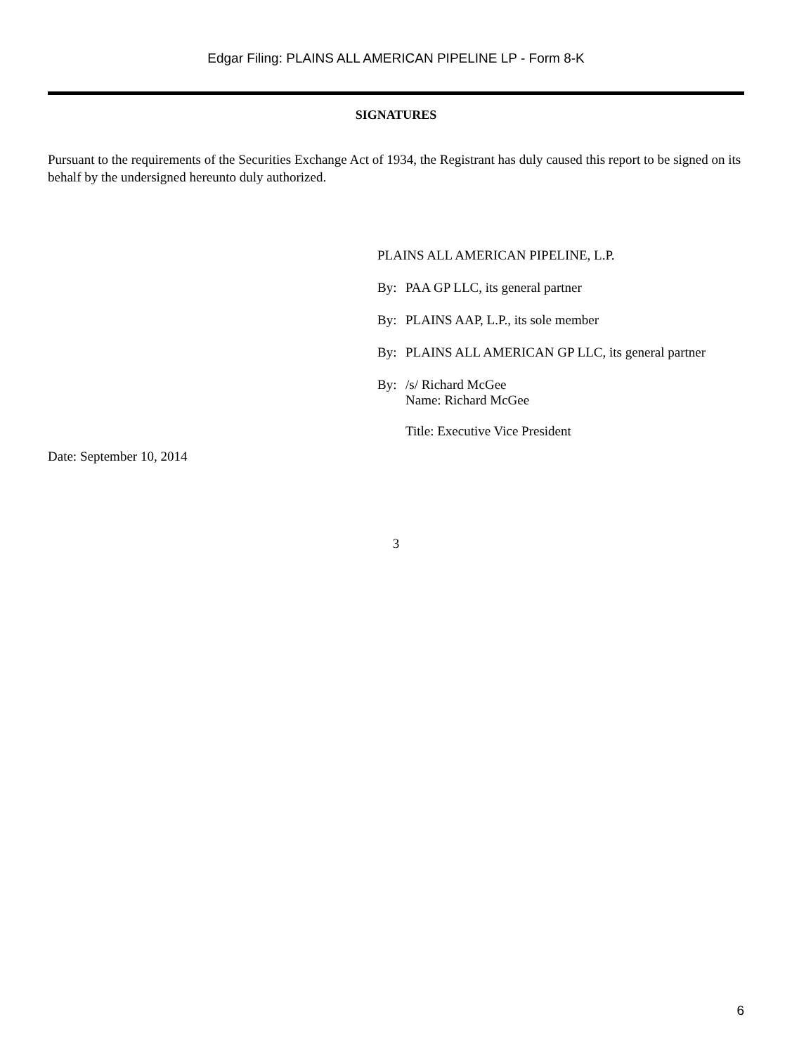Edgar Filing: PLAINS ALL AMERICAN PIPELINE LP - Form 8-K
SIGNATURES
Pursuant to the requirements of the Securities Exchange Act of 1934, the Registrant has duly caused this report to be signed on its behalf by the undersigned hereunto duly authorized.
PLAINS ALL AMERICAN PIPELINE, L.P.
By: PAA GP LLC, its general partner
By: PLAINS AAP, L.P., its sole member
By: PLAINS ALL AMERICAN GP LLC, its general partner
By: /s/ Richard McGee
Name: Richard McGee
Title: Executive Vice President
Date: September 10, 2014
3
6